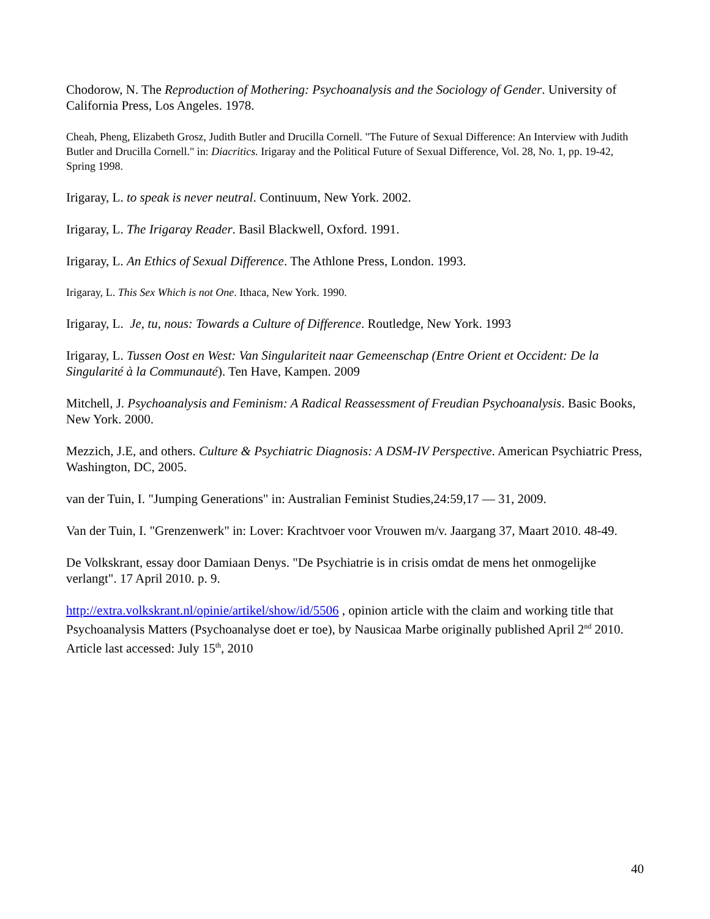Chodorow, N. The Reproduction of Mothering: Psychoanalysis and the Sociology of Gender. University of California Press, Los Angeles. 1978.
Cheah, Pheng, Elizabeth Grosz, Judith Butler and Drucilla Cornell. "The Future of Sexual Difference: An Interview with Judith Butler and Drucilla Cornell." in: Diacritics. Irigaray and the Political Future of Sexual Difference, Vol. 28, No. 1, pp. 19-42, Spring 1998.
Irigaray, L. to speak is never neutral. Continuum, New York. 2002.
Irigaray, L. The Irigaray Reader. Basil Blackwell, Oxford. 1991.
Irigaray, L. An Ethics of Sexual Difference. The Athlone Press, London. 1993.
Irigaray, L. This Sex Which is not One. Ithaca, New York. 1990.
Irigaray, L. Je, tu, nous: Towards a Culture of Difference. Routledge, New York. 1993
Irigaray, L. Tussen Oost en West: Van Singulariteit naar Gemeenschap (Entre Orient et Occident: De la Singularité à la Communauté). Ten Have, Kampen. 2009
Mitchell, J. Psychoanalysis and Feminism: A Radical Reassessment of Freudian Psychoanalysis. Basic Books, New York. 2000.
Mezzich, J.E, and others. Culture & Psychiatric Diagnosis: A DSM-IV Perspective. American Psychiatric Press, Washington, DC, 2005.
van der Tuin, I. "Jumping Generations" in: Australian Feminist Studies,24:59,17 — 31, 2009.
Van der Tuin, I. "Grenzenwerk" in: Lover: Krachtvoer voor Vrouwen m/v. Jaargang 37, Maart 2010. 48-49.
De Volkskrant, essay door Damiaan Denys. "De Psychiatrie is in crisis omdat de mens het onmogelijke verlangt". 17 April 2010. p. 9.
http://extra.volkskrant.nl/opinie/artikel/show/id/5506 , opinion article with the claim and working title that Psychoanalysis Matters (Psychoanalyse doet er toe), by Nausicaa Marbe originally published April 2<sup>nd</sup> 2010. Article last accessed: July 15<sup>th</sup>, 2010
40